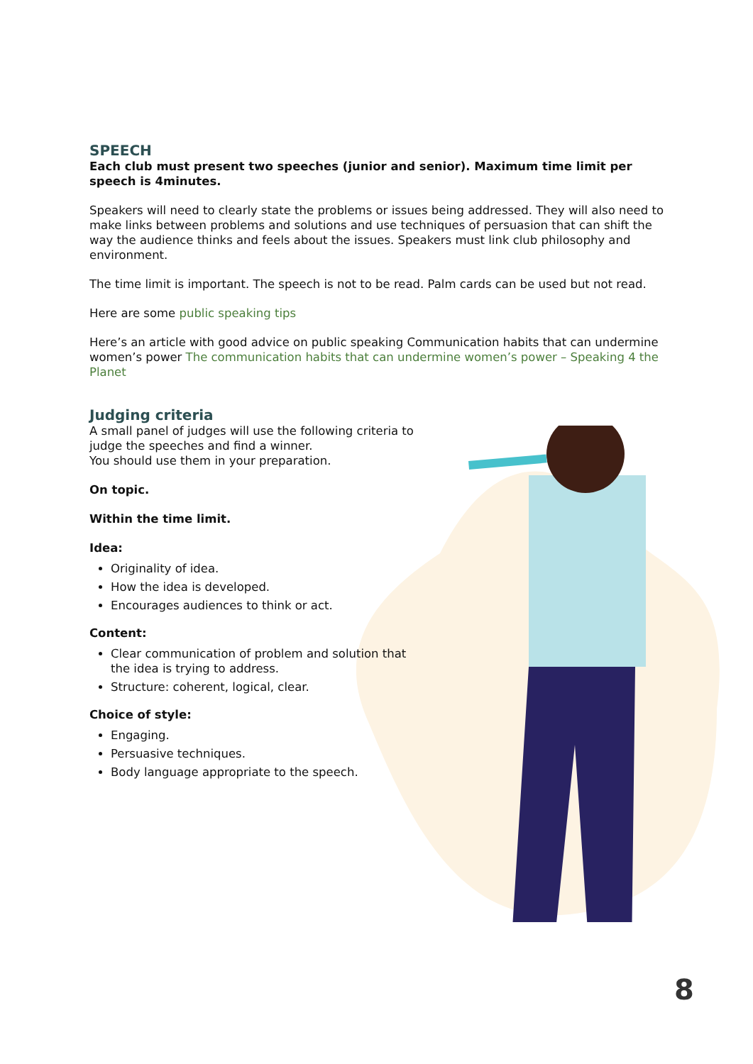SPEECH
Each club must present two speeches (junior and senior). Maximum time limit per speech is 4minutes.
Speakers will need to clearly state the problems or issues being addressed. They will also need to make links between problems and solutions and use techniques of persuasion that can shift the way the audience thinks and feels about the issues. Speakers must link club philosophy and environment.
The time limit is important. The speech is not to be read. Palm cards can be used but not read.
Here are some public speaking tips
Here’s an article with good advice on public speaking Communication habits that can undermine women’s power The communication habits that can undermine women’s power – Speaking 4 the Planet
Judging criteria
A small panel of judges will use the following criteria to judge the speeches and find a winner.
You should use them in your preparation.
On topic.
Within the time limit.
Idea:
Originality of idea.
How the idea is developed.
Encourages audiences to think or act.
Content:
Clear communication of problem and solution that the idea is trying to address.
Structure: coherent, logical, clear.
Choice of style:
Engaging.
Persuasive techniques.
Body language appropriate to the speech.
8